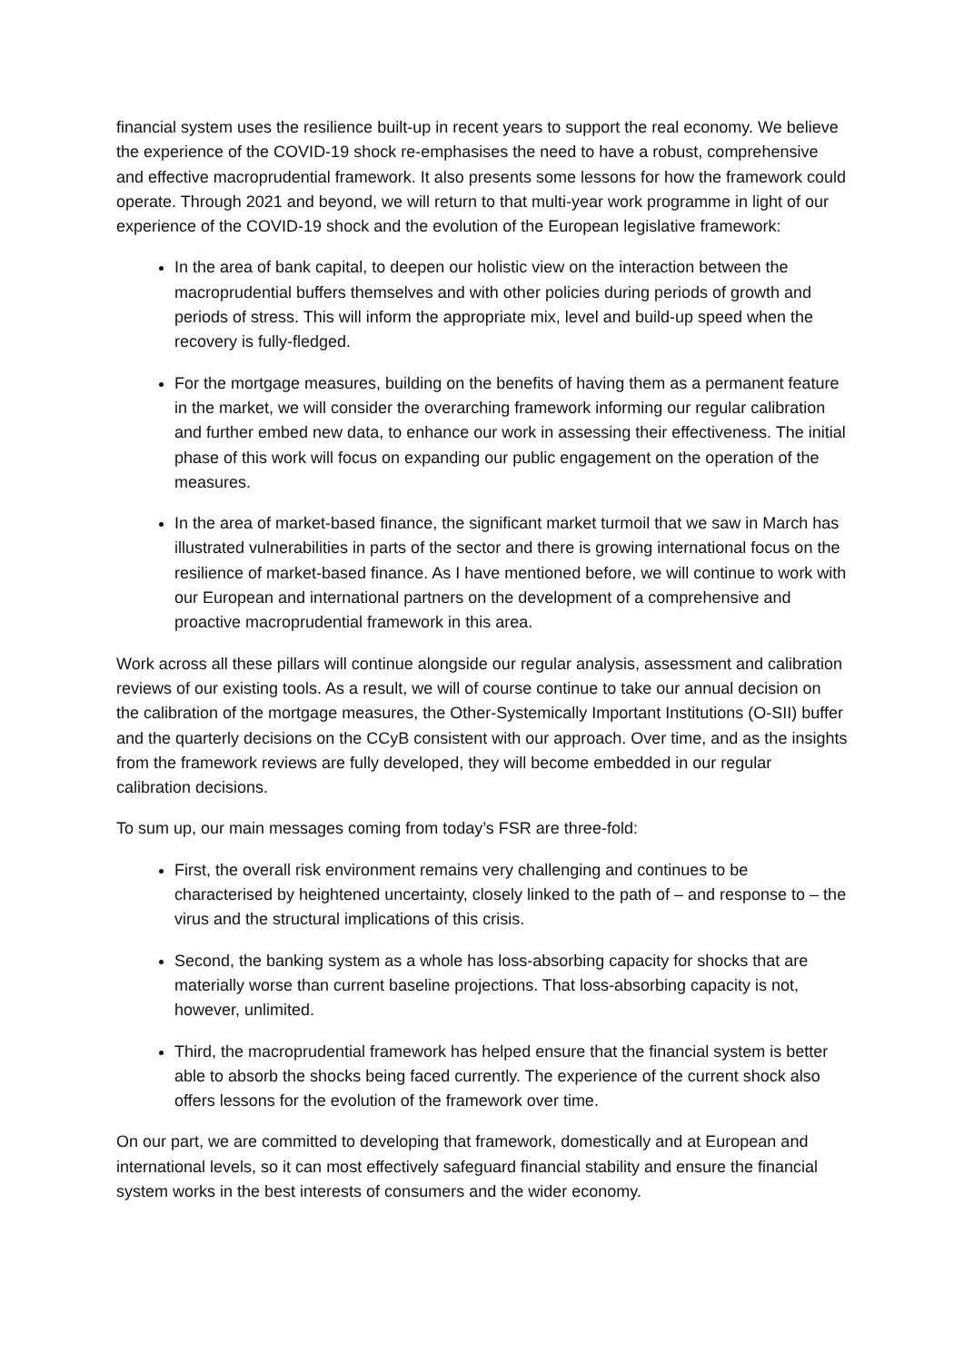financial system uses the resilience built-up in recent years to support the real economy. We believe the experience of the COVID-19 shock re-emphasises the need to have a robust, comprehensive and effective macroprudential framework. It also presents some lessons for how the framework could operate. Through 2021 and beyond, we will return to that multi-year work programme in light of our experience of the COVID-19 shock and the evolution of the European legislative framework:
In the area of bank capital, to deepen our holistic view on the interaction between the macroprudential buffers themselves and with other policies during periods of growth and periods of stress. This will inform the appropriate mix, level and build-up speed when the recovery is fully-fledged.
For the mortgage measures, building on the benefits of having them as a permanent feature in the market, we will consider the overarching framework informing our regular calibration and further embed new data, to enhance our work in assessing their effectiveness. The initial phase of this work will focus on expanding our public engagement on the operation of the measures.
In the area of market-based finance, the significant market turmoil that we saw in March has illustrated vulnerabilities in parts of the sector and there is growing international focus on the resilience of market-based finance. As I have mentioned before, we will continue to work with our European and international partners on the development of a comprehensive and proactive macroprudential framework in this area.
Work across all these pillars will continue alongside our regular analysis, assessment and calibration reviews of our existing tools. As a result, we will of course continue to take our annual decision on the calibration of the mortgage measures, the Other-Systemically Important Institutions (O-SII) buffer and the quarterly decisions on the CCyB consistent with our approach. Over time, and as the insights from the framework reviews are fully developed, they will become embedded in our regular calibration decisions.
To sum up, our main messages coming from today’s FSR are three-fold:
First, the overall risk environment remains very challenging and continues to be characterised by heightened uncertainty, closely linked to the path of – and response to – the virus and the structural implications of this crisis.
Second, the banking system as a whole has loss-absorbing capacity for shocks that are materially worse than current baseline projections. That loss-absorbing capacity is not, however, unlimited.
Third, the macroprudential framework has helped ensure that the financial system is better able to absorb the shocks being faced currently. The experience of the current shock also offers lessons for the evolution of the framework over time.
On our part, we are committed to developing that framework, domestically and at European and international levels, so it can most effectively safeguard financial stability and ensure the financial system works in the best interests of consumers and the wider economy.